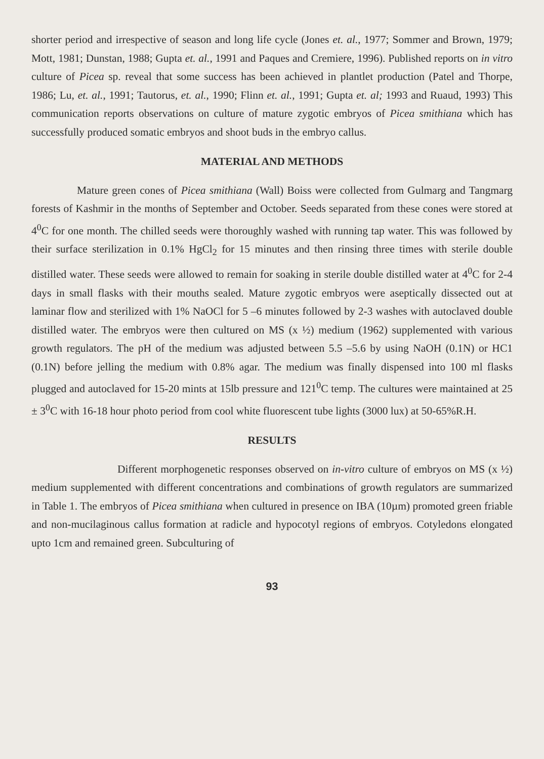shorter period and irrespective of season and long life cycle (Jones et. al., 1977; Sommer and Brown, 1979; Mott, 1981; Dunstan, 1988; Gupta et. al., 1991 and Paques and Cremiere, 1996). Published reports on in vitro culture of Picea sp. reveal that some success has been achieved in plantlet production (Patel and Thorpe, 1986; Lu, et. al., 1991; Tautorus, et. al., 1990; Flinn et. al., 1991; Gupta et. al; 1993 and Ruaud, 1993) This communication reports observations on culture of mature zygotic embryos of Picea smithiana which has successfully produced somatic embryos and shoot buds in the embryo callus.
MATERIAL AND METHODS
Mature green cones of Picea smithiana (Wall) Boiss were collected from Gulmarg and Tangmarg forests of Kashmir in the months of September and October. Seeds separated from these cones were stored at 4<sup>0</sup>C for one month. The chilled seeds were thoroughly washed with running tap water. This was followed by their surface sterilization in 0.1% HgCl<sub>2</sub> for 15 minutes and then rinsing three times with sterile double distilled water. These seeds were allowed to remain for soaking in sterile double distilled water at 4<sup>0</sup>C for 2-4 days in small flasks with their mouths sealed. Mature zygotic embryos were aseptically dissected out at laminar flow and sterilized with 1% NaOCl for 5 –6 minutes followed by 2-3 washes with autoclaved double distilled water. The embryos were then cultured on MS (x ½) medium (1962) supplemented with various growth regulators. The pH of the medium was adjusted between 5.5 –5.6 by using NaOH (0.1N) or HC1 (0.1N) before jelling the medium with 0.8% agar. The medium was finally dispensed into 100 ml flasks plugged and autoclaved for 15-20 mints at 15lb pressure and 121<sup>0</sup>C temp. The cultures were maintained at 25 ± 3<sup>0</sup>C with 16-18 hour photo period from cool white fluorescent tube lights (3000 lux) at 50-65%R.H.
RESULTS
Different morphogenetic responses observed on in-vitro culture of embryos on MS (x ½) medium supplemented with different concentrations and combinations of growth regulators are summarized in Table 1. The embryos of Picea smithiana when cultured in presence on IBA (10µm) promoted green friable and non-mucilaginous callus formation at radicle and hypocotyl regions of embryos. Cotyledons elongated upto 1cm and remained green. Subculturing of
93